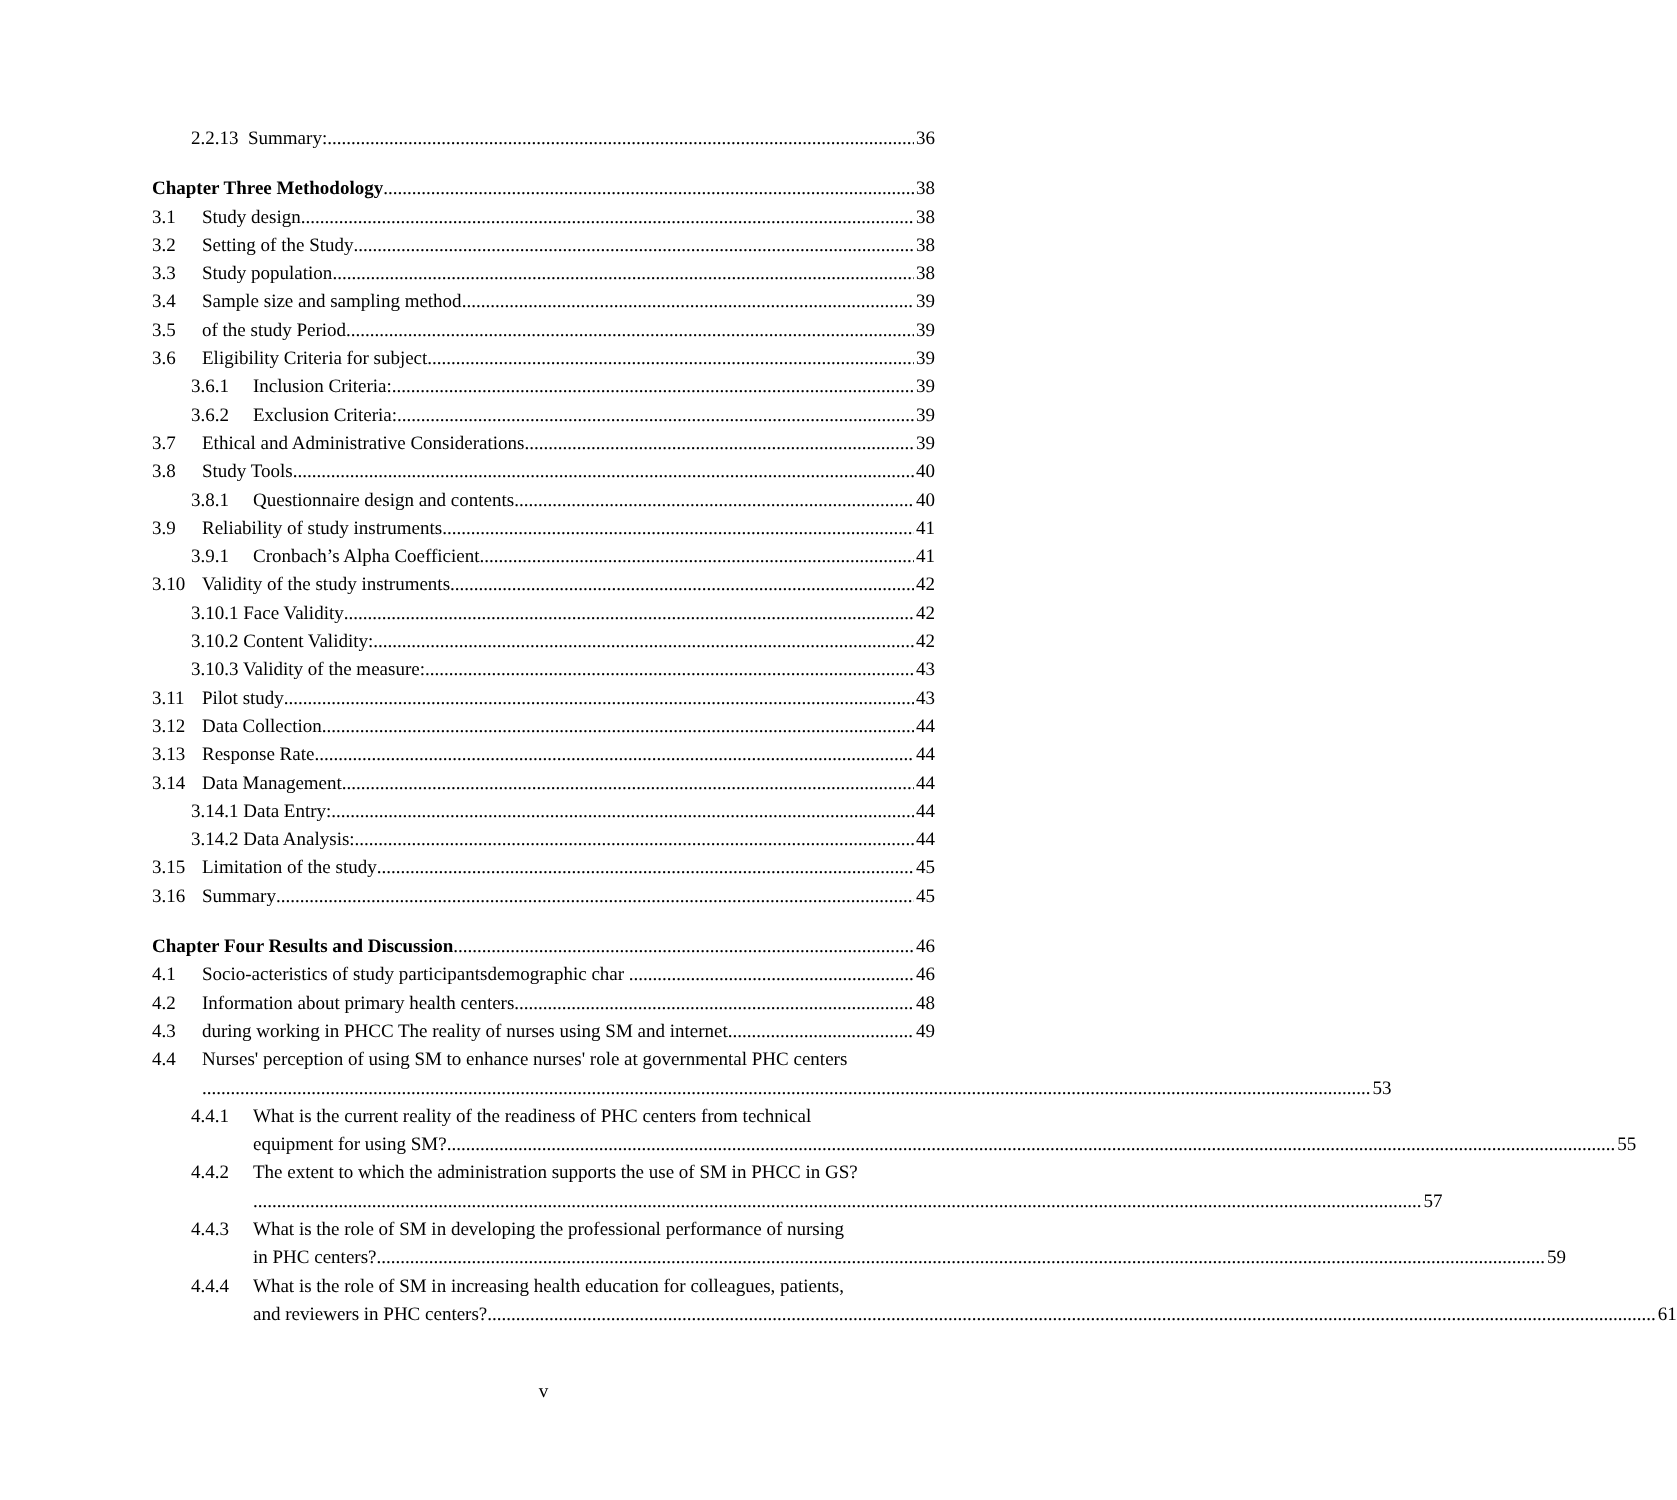2.2.13 Summary: 36
Chapter Three Methodology 38
3.1 Study design 38
3.2 Setting of the Study 38
3.3 Study population 38
3.4 Sample size and sampling method 39
3.5 of the study Period 39
3.6 Eligibility Criteria for subject 39
3.6.1 Inclusion Criteria: 39
3.6.2 Exclusion Criteria: 39
3.7 Ethical and Administrative Considerations 39
3.8 Study Tools 40
3.8.1 Questionnaire design and contents 40
3.9 Reliability of study instruments 41
3.9.1 Cronbach’s Alpha Coefficient 41
3.10 Validity of the study instruments 42
3.10.1 Face Validity 42
3.10.2 Content Validity: 42
3.10.3 Validity of the measure: 43
3.11 Pilot study 43
3.12 Data Collection 44
3.13 Response Rate 44
3.14 Data Management 44
3.14.1 Data Entry: 44
3.14.2 Data Analysis: 44
3.15 Limitation of the study 45
3.16 Summary 45
Chapter Four Results and Discussion 46
4.1 Socio-acteristics of study participantsdemographic char 46
4.2 Information about primary health centers 48
4.3 during working in PHCC The reality of nurses using SM and internet 49
4.4
Nurses' perception of using SM to enhance nurses' role at governmental PHC centers
53
4.4.1
What is the current reality of the readiness of PHC centers from technical
equipment for using SM? 55
4.4.2
The extent to which the administration supports the use of SM in PHCC in GS?
57
4.4.3
What is the role of SM in developing the professional performance of nursing
in PHC centers? 59
4.4.4
What is the role of SM in increasing health education for colleagues, patients,
and reviewers in PHC centers? 61
v